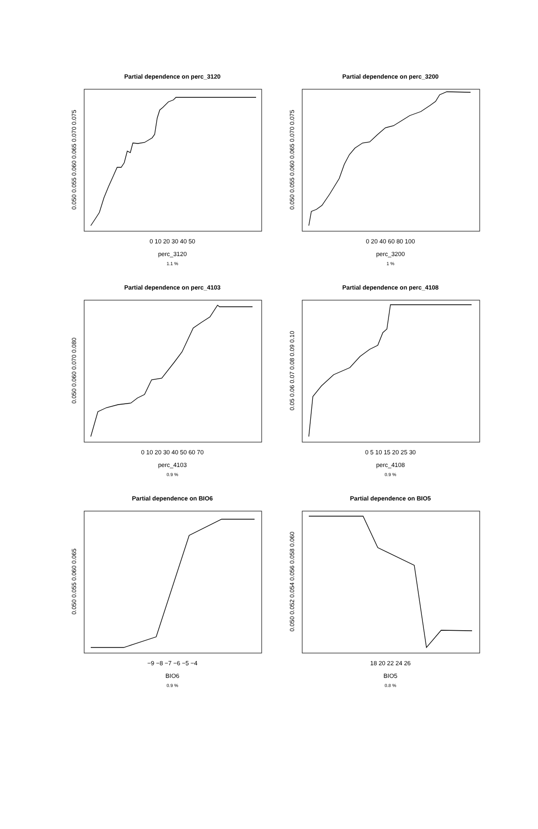Partial dependence on perc_3120
0 10 20 30 40 50
perc_3120
1.1 %
0.050 0.055 0.060 0.065 0.070 0.075
Partial dependence on perc_3200
0 20 40 60 80 100
perc_3200
1 %
0.050 0.055 0.060 0.065 0.070 0.075
Partial dependence on perc_4103
0 10 20 30 40 50 60 70
perc_4103
0.9 %
0.050 0.060 0.070 0.080
Partial dependence on perc_4108
0 5 10 15 20 25 30
perc_4108
0.9 %
0.05 0.06 0.07 0.08 0.09 0.10
Partial dependence on BIO6
−9 −8 −7 −6 −5 −4
BIO6
0.9 %
0.050 0.055 0.060 0.065
Partial dependence on BIO5
18 20 22 24 26
BIO5
0.8 %
0.050 0.052 0.054 0.056 0.058 0.060